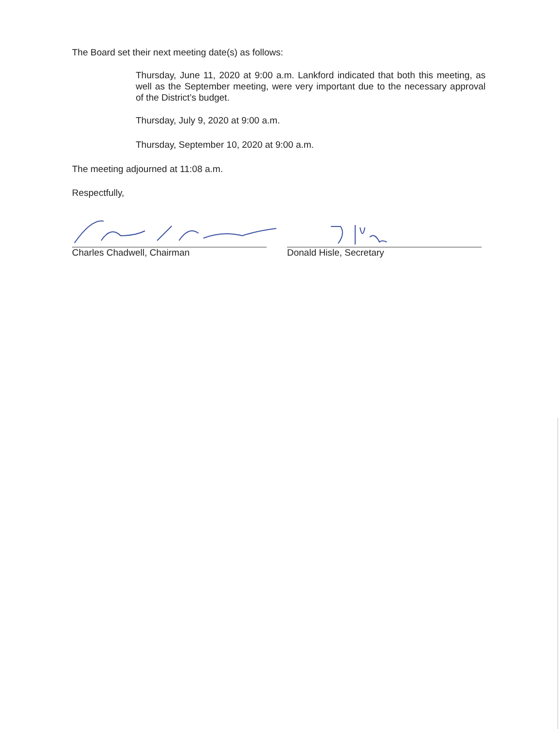The Board set their next meeting date(s) as follows:
Thursday, June 11, 2020 at 9:00 a.m. Lankford indicated that both this meeting, as well as the September meeting, were very important due to the necessary approval of the District’s budget.
Thursday, July 9, 2020 at 9:00 a.m.
Thursday, September 10, 2020 at 9:00 a.m.
The meeting adjourned at 11:08 a.m.
Respectfully,
Charles Chadwell, Chairman Donald Hisle, Secretary